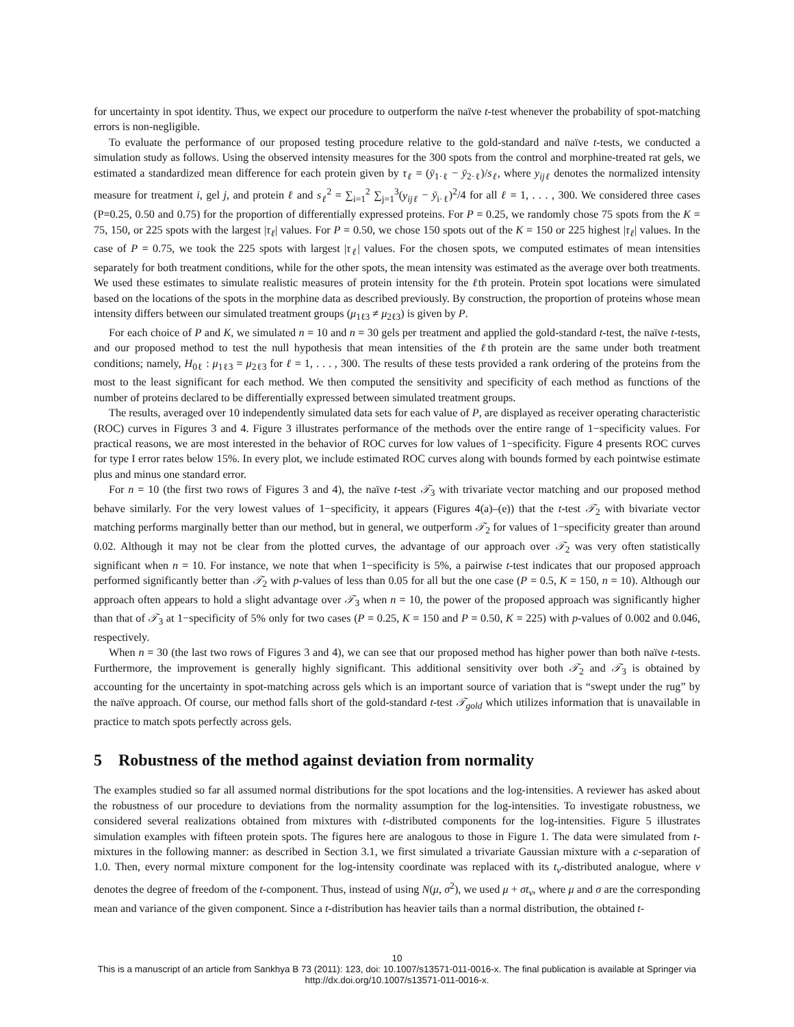for uncertainty in spot identity. Thus, we expect our procedure to outperform the naïve t-test whenever the probability of spot-matching errors is non-negligible.
To evaluate the performance of our proposed testing procedure relative to the gold-standard and naïve t-tests, we conducted a simulation study as follows. Using the observed intensity measures for the 300 spots from the control and morphine-treated rat gels, we estimated a standardized mean difference for each protein given by τ<sub>ℓ</sub> = (ȳ<sub>1·ℓ</sub> − ȳ<sub>2·ℓ</sub>)/s<sub>ℓ</sub>, where y<sub>ijℓ</sub> denotes the normalized intensity measure for treatment i, gel j, and protein ℓ and s<sub>ℓ</sub><sup>2</sup> = ∑<sub>i=1</sub><sup>2</sup> ∑<sub>j=1</sub><sup>3</sup>(y<sub>ijℓ</sub> − ȳ<sub>i·ℓ</sub>)<sup>2</sup>/4 for all ℓ = 1, . . . , 300. We considered three cases (P=0.25, 0.50 and 0.75) for the proportion of differentially expressed proteins. For P = 0.25, we randomly chose 75 spots from the K = 75, 150, or 225 spots with the largest |τ<sub>ℓ</sub>| values. For P = 0.50, we chose 150 spots out of the K = 150 or 225 highest |τ<sub>ℓ</sub>| values. In the case of P = 0.75, we took the 225 spots with largest |τ<sub>ℓ</sub>| values. For the chosen spots, we computed estimates of mean intensities separately for both treatment conditions, while for the other spots, the mean intensity was estimated as the average over both treatments. We used these estimates to simulate realistic measures of protein intensity for the ℓth protein. Protein spot locations were simulated based on the locations of the spots in the morphine data as described previously. By construction, the proportion of proteins whose mean intensity differs between our simulated treatment groups (μ<sub>1ℓ3</sub> ≠ μ<sub>2ℓ3</sub>) is given by P.
For each choice of P and K, we simulated n = 10 and n = 30 gels per treatment and applied the gold-standard t-test, the naïve t-tests, and our proposed method to test the null hypothesis that mean intensities of the ℓth protein are the same under both treatment conditions; namely, H<sub>0ℓ</sub> : μ<sub>1ℓ3</sub> = μ<sub>2ℓ3</sub> for ℓ = 1, . . . , 300. The results of these tests provided a rank ordering of the proteins from the most to the least significant for each method. We then computed the sensitivity and specificity of each method as functions of the number of proteins declared to be differentially expressed between simulated treatment groups.
The results, averaged over 10 independently simulated data sets for each value of P, are displayed as receiver operating characteristic (ROC) curves in Figures 3 and 4. Figure 3 illustrates performance of the methods over the entire range of 1−specificity values. For practical reasons, we are most interested in the behavior of ROC curves for low values of 1−specificity. Figure 4 presents ROC curves for type I error rates below 15%. In every plot, we include estimated ROC curves along with bounds formed by each pointwise estimate plus and minus one standard error.
For n = 10 (the first two rows of Figures 3 and 4), the naïve t-test 𝒯<sub>3</sub> with trivariate vector matching and our proposed method behave similarly. For the very lowest values of 1−specificity, it appears (Figures 4(a)–(e)) that the t-test 𝒯<sub>2</sub> with bivariate vector matching performs marginally better than our method, but in general, we outperform 𝒯<sub>2</sub> for values of 1−specificity greater than around 0.02. Although it may not be clear from the plotted curves, the advantage of our approach over 𝒯<sub>2</sub> was very often statistically significant when n = 10. For instance, we note that when 1−specificity is 5%, a pairwise t-test indicates that our proposed approach performed significantly better than 𝒯<sub>2</sub> with p-values of less than 0.05 for all but the one case (P = 0.5, K = 150, n = 10). Although our approach often appears to hold a slight advantage over 𝒯<sub>3</sub> when n = 10, the power of the proposed approach was significantly higher than that of 𝒯<sub>3</sub> at 1−specificity of 5% only for two cases (P = 0.25, K = 150 and P = 0.50, K = 225) with p-values of 0.002 and 0.046, respectively.
When n = 30 (the last two rows of Figures 3 and 4), we can see that our proposed method has higher power than both naïve t-tests. Furthermore, the improvement is generally highly significant. This additional sensitivity over both 𝒯<sub>2</sub> and 𝒯<sub>3</sub> is obtained by accounting for the uncertainty in spot-matching across gels which is an important source of variation that is “swept under the rug” by the naïve approach. Of course, our method falls short of the gold-standard t-test 𝒯<sub>gold</sub> which utilizes information that is unavailable in practice to match spots perfectly across gels.
5 Robustness of the method against deviation from normality
The examples studied so far all assumed normal distributions for the spot locations and the log-intensities. A reviewer has asked about the robustness of our procedure to deviations from the normality assumption for the log-intensities. To investigate robustness, we considered several realizations obtained from mixtures with t-distributed components for the log-intensities. Figure 5 illustrates simulation examples with fifteen protein spots. The figures here are analogous to those in Figure 1. The data were simulated from t-mixtures in the following manner: as described in Section 3.1, we first simulated a trivariate Gaussian mixture with a c-separation of 1.0. Then, every normal mixture component for the log-intensity coordinate was replaced with its t<sub>ν</sub>-distributed analogue, where ν denotes the degree of freedom of the t-component. Thus, instead of using N(μ, σ<sup>2</sup>), we used μ + σt<sub>ν</sub>, where μ and σ are the corresponding mean and variance of the given component. Since a t-distribution has heavier tails than a normal distribution, the obtained t-
10
This is a manuscript of an article from Sankhya B 73 (2011): 123, doi: 10.1007/s13571-011-0016-x. The final publication is available at Springer via http://dx.doi.org/10.1007/s13571-011-0016-x.